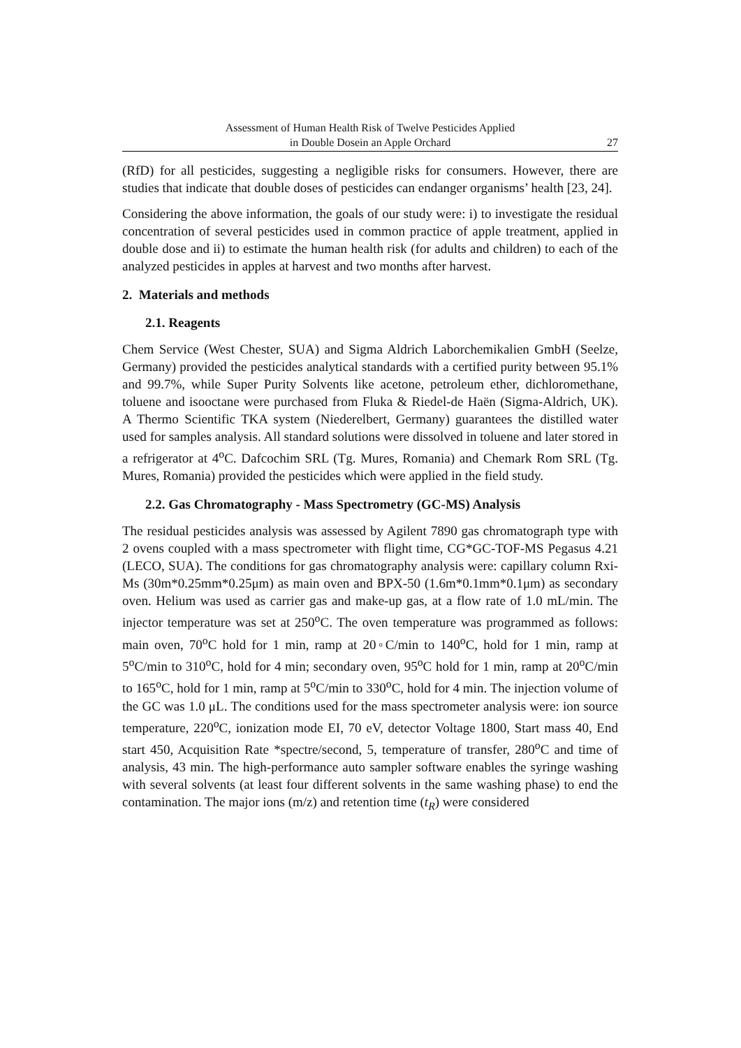Assessment of Human Health Risk of Twelve Pesticides Applied
in Double Dosein an Apple Orchard
27
(RfD) for all pesticides, suggesting a negligible risks for consumers. However, there are studies that indicate that double doses of pesticides can endanger organisms’ health [23, 24].
Considering the above information, the goals of our study were: i) to investigate the residual concentration of several pesticides used in common practice of apple treatment, applied in double dose and ii) to estimate the human health risk (for adults and children) to each of the analyzed pesticides in apples at harvest and two months after harvest.
2. Materials and methods
2.1. Reagents
Chem Service (West Chester, SUA) and Sigma Aldrich Laborchemikalien GmbH (Seelze, Germany) provided the pesticides analytical standards with a certified purity between 95.1% and 99.7%, while Super Purity Solvents like acetone, petroleum ether, dichloromethane, toluene and isooctane were purchased from Fluka & Riedel-de Haën (Sigma-Aldrich, UK). A Thermo Scientific TKA system (Niederelbert, Germany) guarantees the distilled water used for samples analysis. All standard solutions were dissolved in toluene and later stored in a refrigerator at 4<sup>o</sup>C. Dafcochim SRL (Tg. Mures, Romania) and Chemark Rom SRL (Tg. Mures, Romania) provided the pesticides which were applied in the field study.
2.2. Gas Chromatography - Mass Spectrometry (GC-MS) Analysis
The residual pesticides analysis was assessed by Agilent 7890 gas chromatograph type with 2 ovens coupled with a mass spectrometer with flight time, CG*GC-TOF-MS Pegasus 4.21 (LECO, SUA). The conditions for gas chromatography analysis were: capillary column Rxi-Ms (30m*0.25mm*0.25μm) as main oven and BPX-50 (1.6m*0.1mm*0.1μm) as secondary oven. Helium was used as carrier gas and make-up gas, at a flow rate of 1.0 mL/min. The injector temperature was set at 250<sup>o</sup>C. The oven temperature was programmed as follows: main oven, 70<sup>o</sup>C hold for 1 min, ramp at 20◦C/min to 140<sup>o</sup>C, hold for 1 min, ramp at 5<sup>o</sup>C/min to 310<sup>o</sup>C, hold for 4 min; secondary oven, 95<sup>o</sup>C hold for 1 min, ramp at 20<sup>o</sup>C/min to 165<sup>o</sup>C, hold for 1 min, ramp at 5<sup>o</sup>C/min to 330<sup>o</sup>C, hold for 4 min. The injection volume of the GC was 1.0 μL. The conditions used for the mass spectrometer analysis were: ion source temperature, 220<sup>o</sup>C, ionization mode EI, 70 eV, detector Voltage 1800, Start mass 40, End start 450, Acquisition Rate *spectre/second, 5, temperature of transfer, 280<sup>o</sup>C and time of analysis, 43 min. The high-performance auto sampler software enables the syringe washing with several solvents (at least four different solvents in the same washing phase) to end the contamination. The major ions (m/z) and retention time (t<sub>R</sub>) were considered